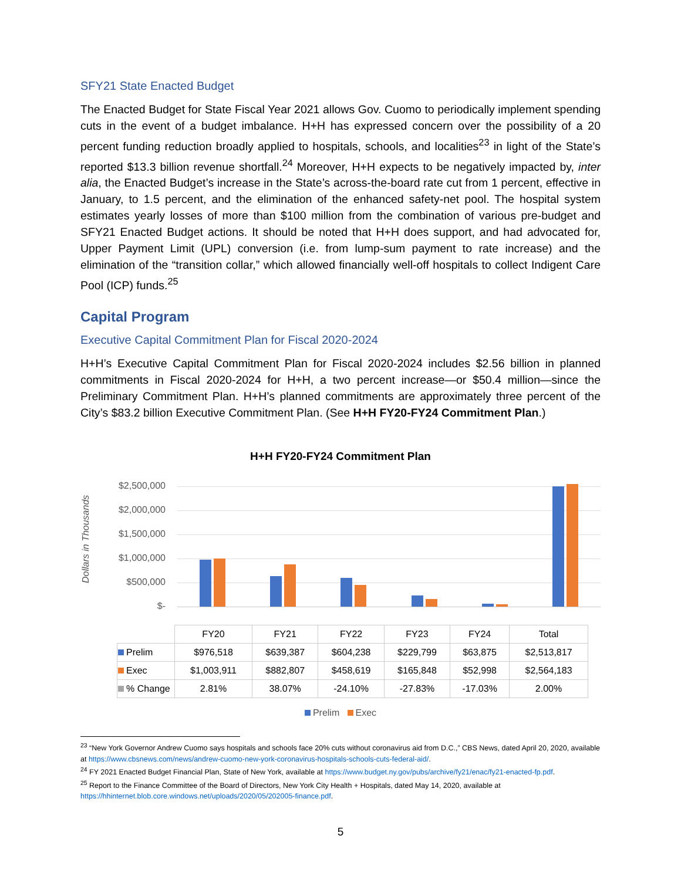SFY21 State Enacted Budget
The Enacted Budget for State Fiscal Year 2021 allows Gov. Cuomo to periodically implement spending cuts in the event of a budget imbalance. H+H has expressed concern over the possibility of a 20 percent funding reduction broadly applied to hospitals, schools, and localities<sup>23</sup> in light of the State’s reported $13.3 billion revenue shortfall.<sup>24</sup> Moreover, H+H expects to be negatively impacted by, inter alia, the Enacted Budget’s increase in the State’s across-the-board rate cut from 1 percent, effective in January, to 1.5 percent, and the elimination of the enhanced safety-net pool. The hospital system estimates yearly losses of more than $100 million from the combination of various pre-budget and SFY21 Enacted Budget actions. It should be noted that H+H does support, and had advocated for, Upper Payment Limit (UPL) conversion (i.e. from lump-sum payment to rate increase) and the elimination of the “transition collar,” which allowed financially well-off hospitals to collect Indigent Care Pool (ICP) funds.<sup>25</sup>
Capital Program
Executive Capital Commitment Plan for Fiscal 2020-2024
H+H’s Executive Capital Commitment Plan for Fiscal 2020-2024 includes $2.56 billion in planned commitments in Fiscal 2020-2024 for H+H, a two percent increase—or $50.4 million—since the Preliminary Commitment Plan. H+H’s planned commitments are approximately three percent of the City’s $83.2 billion Executive Commitment Plan. (See H+H FY20-FY24 Commitment Plan.)
H+H FY20-FY24 Commitment Plan
Dollars in Thousands
$2,500,000
$2,000,000
$1,500,000
$1,000,000
$500,000
$-
| | FY20 | FY21 | FY22 | FY23 | FY24 | Total |
| --- | --- | --- | --- | --- | --- | --- |
| Prelim | $976,518 | $639,387 | $604,238 | $229,799 | $63,875 | $2,513,817 |
| Exec | $1,003,911 | $882,807 | $458,619 | $165,848 | $52,998 | $2,564,183 |
| % Change | 2.81% | 38.07% | -24.10% | -27.83% | -17.03% | 2.00% |
Prelim Exec
<sup>23</sup> “New York Governor Andrew Cuomo says hospitals and schools face 20% cuts without coronavirus aid from D.C.,” CBS News, dated April 20, 2020, available at https://www.cbsnews.com/news/andrew-cuomo-new-york-coronavirus-hospitals-schools-cuts-federal-aid/.
<sup>24</sup> FY 2021 Enacted Budget Financial Plan, State of New York, available at https://www.budget.ny.gov/pubs/archive/fy21/enac/fy21-enacted-fp.pdf.
<sup>25</sup> Report to the Finance Committee of the Board of Directors, New York City Health + Hospitals, dated May 14, 2020, available at https://hhinternet.blob.core.windows.net/uploads/2020/05/202005-finance.pdf.
5